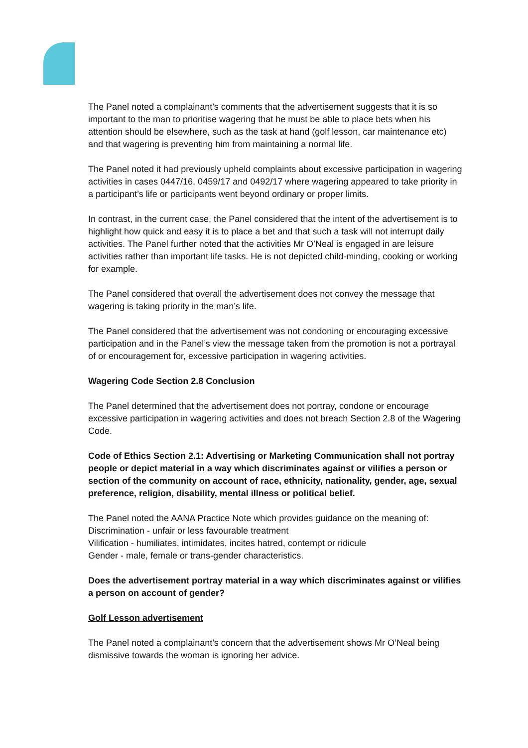The Panel noted a complainant’s comments that the advertisement suggests that it is so important to the man to prioritise wagering that he must be able to place bets when his attention should be elsewhere, such as the task at hand (golf lesson, car maintenance etc) and that wagering is preventing him from maintaining a normal life.
The Panel noted it had previously upheld complaints about excessive participation in wagering activities in cases 0447/16, 0459/17 and 0492/17 where wagering appeared to take priority in a participant’s life or participants went beyond ordinary or proper limits.
In contrast, in the current case, the Panel considered that the intent of the advertisement is to highlight how quick and easy it is to place a bet and that such a task will not interrupt daily activities. The Panel further noted that the activities Mr O’Neal is engaged in are leisure activities rather than important life tasks. He is not depicted child-minding, cooking or working for example.
The Panel considered that overall the advertisement does not convey the message that wagering is taking priority in the man’s life.
The Panel considered that the advertisement was not condoning or encouraging excessive participation and in the Panel’s view the message taken from the promotion is not a portrayal of or encouragement for, excessive participation in wagering activities.
Wagering Code Section 2.8 Conclusion
The Panel determined that the advertisement does not portray, condone or encourage excessive participation in wagering activities and does not breach Section 2.8 of the Wagering Code.
Code of Ethics Section 2.1: Advertising or Marketing Communication shall not portray people or depict material in a way which discriminates against or vilifies a person or section of the community on account of race, ethnicity, nationality, gender, age, sexual preference, religion, disability, mental illness or political belief.
The Panel noted the AANA Practice Note which provides guidance on the meaning of:
Discrimination - unfair or less favourable treatment
Vilification - humiliates, intimidates, incites hatred, contempt or ridicule
Gender - male, female or trans-gender characteristics.
Does the advertisement portray material in a way which discriminates against or vilifies a person on account of gender?
Golf Lesson advertisement
The Panel noted a complainant’s concern that the advertisement shows Mr O’Neal being dismissive towards the woman is ignoring her advice.